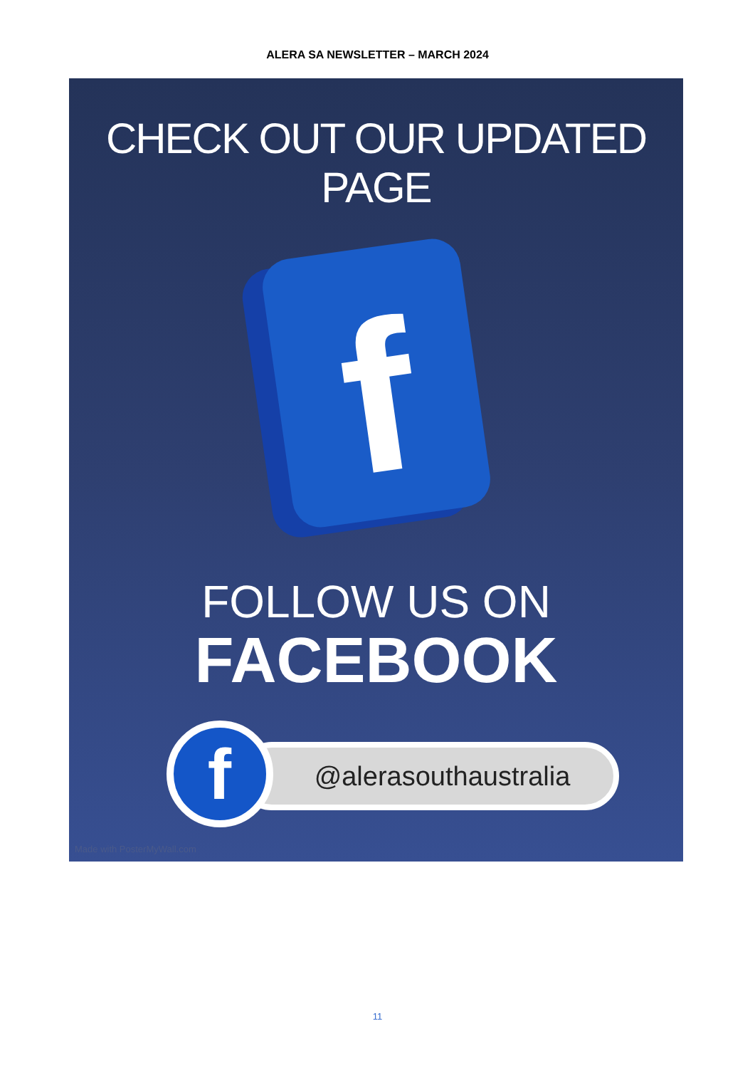ALERA SA NEWSLETTER – MARCH 2024
CHECK OUT OUR UPDATED PAGE
f
FOLLOW US ON
FACEBOOK
@alerasouthaustralia
f
Made with PosterMyWall.com
11